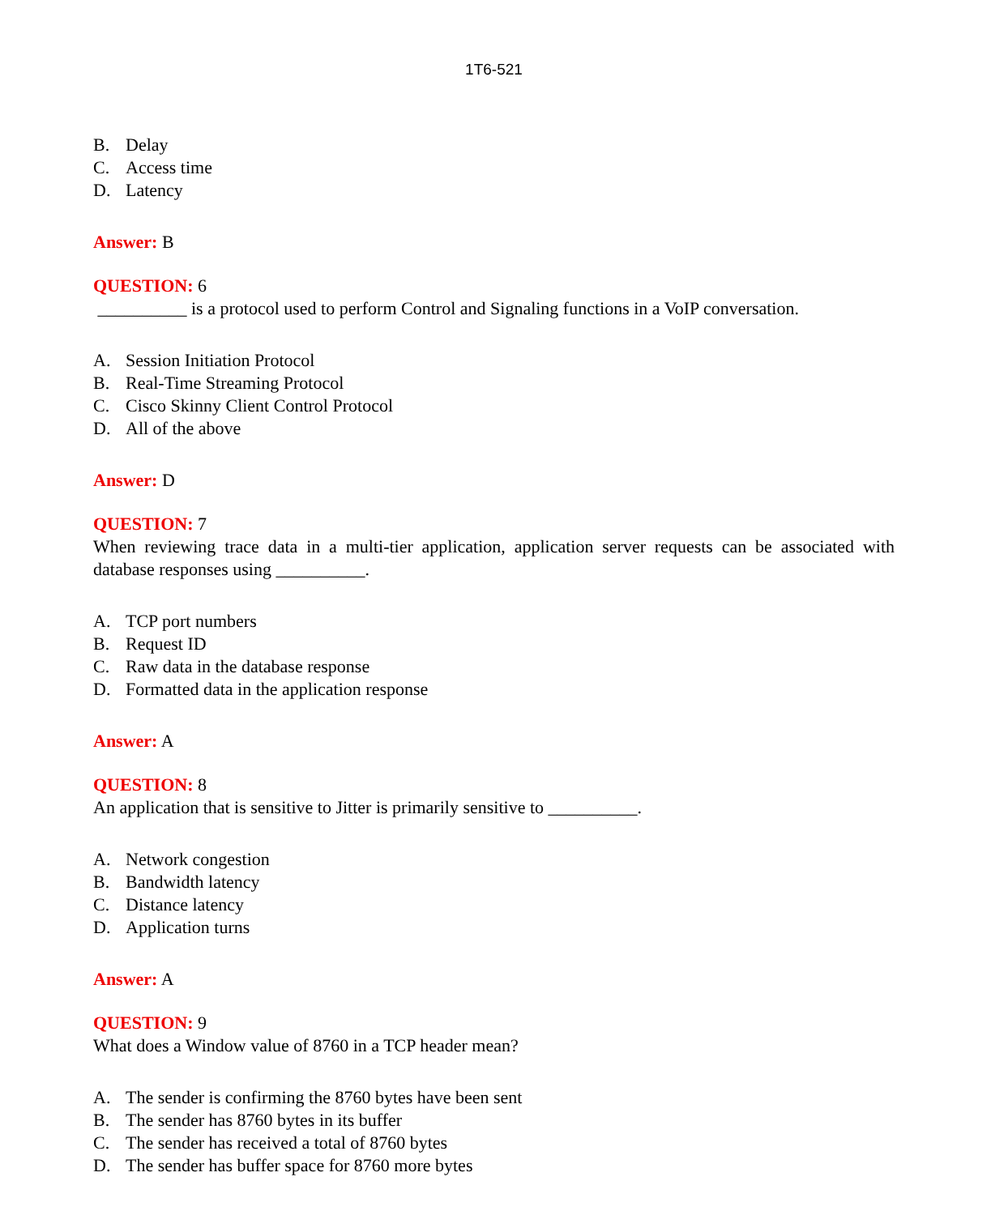1T6-521
B. Delay
C. Access time
D. Latency
Answer: B
QUESTION: 6
__________ is a protocol used to perform Control and Signaling functions in a VoIP conversation.
A. Session Initiation Protocol
B. Real-Time Streaming Protocol
C. Cisco Skinny Client Control Protocol
D. All of the above
Answer: D
QUESTION: 7
When reviewing trace data in a multi-tier application, application server requests can be associated with database responses using __________.
A. TCP port numbers
B. Request ID
C. Raw data in the database response
D. Formatted data in the application response
Answer: A
QUESTION: 8
An application that is sensitive to Jitter is primarily sensitive to __________.
A. Network congestion
B. Bandwidth latency
C. Distance latency
D. Application turns
Answer: A
QUESTION: 9
What does a Window value of 8760 in a TCP header mean?
A. The sender is confirming the 8760 bytes have been sent
B. The sender has 8760 bytes in its buffer
C. The sender has received a total of 8760 bytes
D. The sender has buffer space for 8760 more bytes